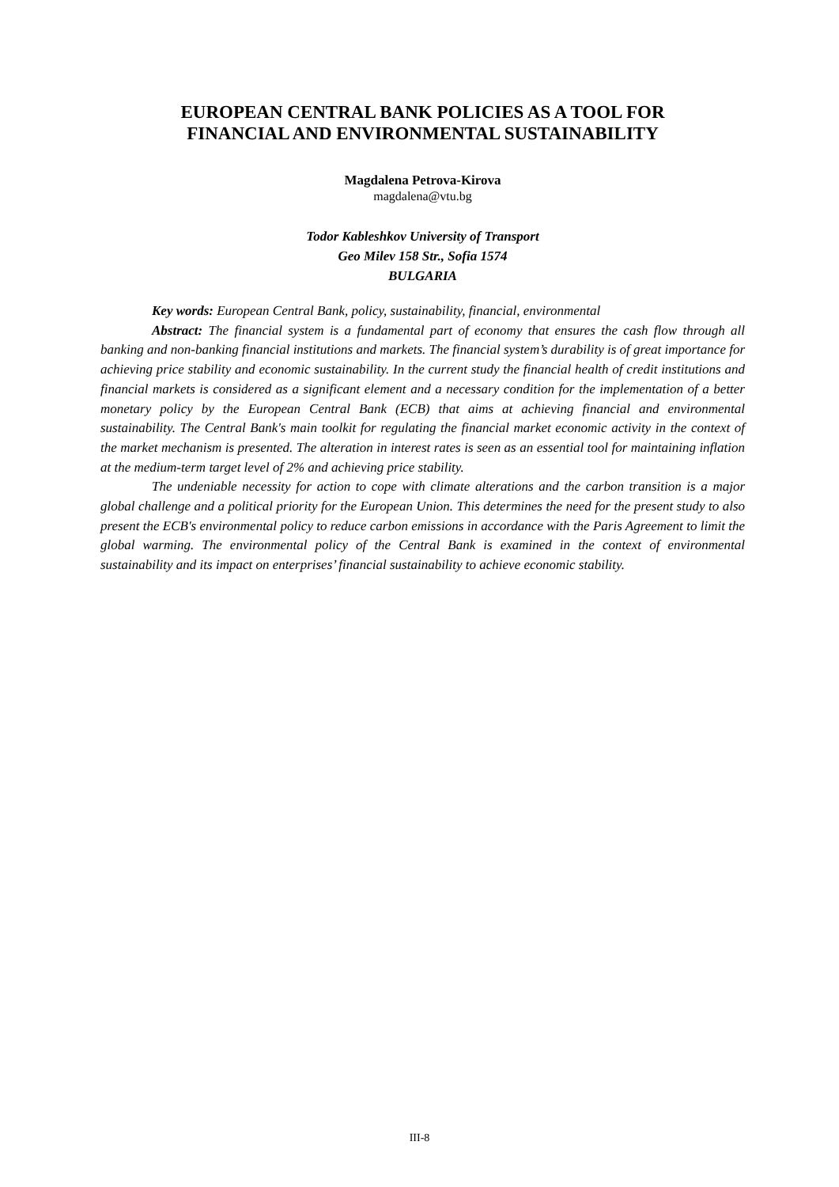EUROPEAN CENTRAL BANK POLICIES AS A TOOL FOR
FINANCIAL AND ENVIRONMENTAL SUSTAINABILITY
Magdalena Petrova-Kirova
magdalena@vtu.bg
Todor Kableshkov University of Transport
Geo Milev 158 Str., Sofia 1574
BULGARIA
Key words: European Central Bank, policy, sustainability, financial, environmental
Abstract: The financial system is a fundamental part of economy that ensures the cash flow through all banking and non-banking financial institutions and markets. The financial system’s durability is of great importance for achieving price stability and economic sustainability. In the current study the financial health of credit institutions and financial markets is considered as a significant element and a necessary condition for the implementation of a better monetary policy by the European Central Bank (ECB) that aims at achieving financial and environmental sustainability. The Central Bank's main toolkit for regulating the financial market economic activity in the context of the market mechanism is presented. The alteration in interest rates is seen as an essential tool for maintaining inflation at the medium-term target level of 2% and achieving price stability.
The undeniable necessity for action to cope with climate alterations and the carbon transition is a major global challenge and a political priority for the European Union. This determines the need for the present study to also present the ECB's environmental policy to reduce carbon emissions in accordance with the Paris Agreement to limit the global warming. The environmental policy of the Central Bank is examined in the context of environmental sustainability and its impact on enterprises’ financial sustainability to achieve economic stability.
III-8